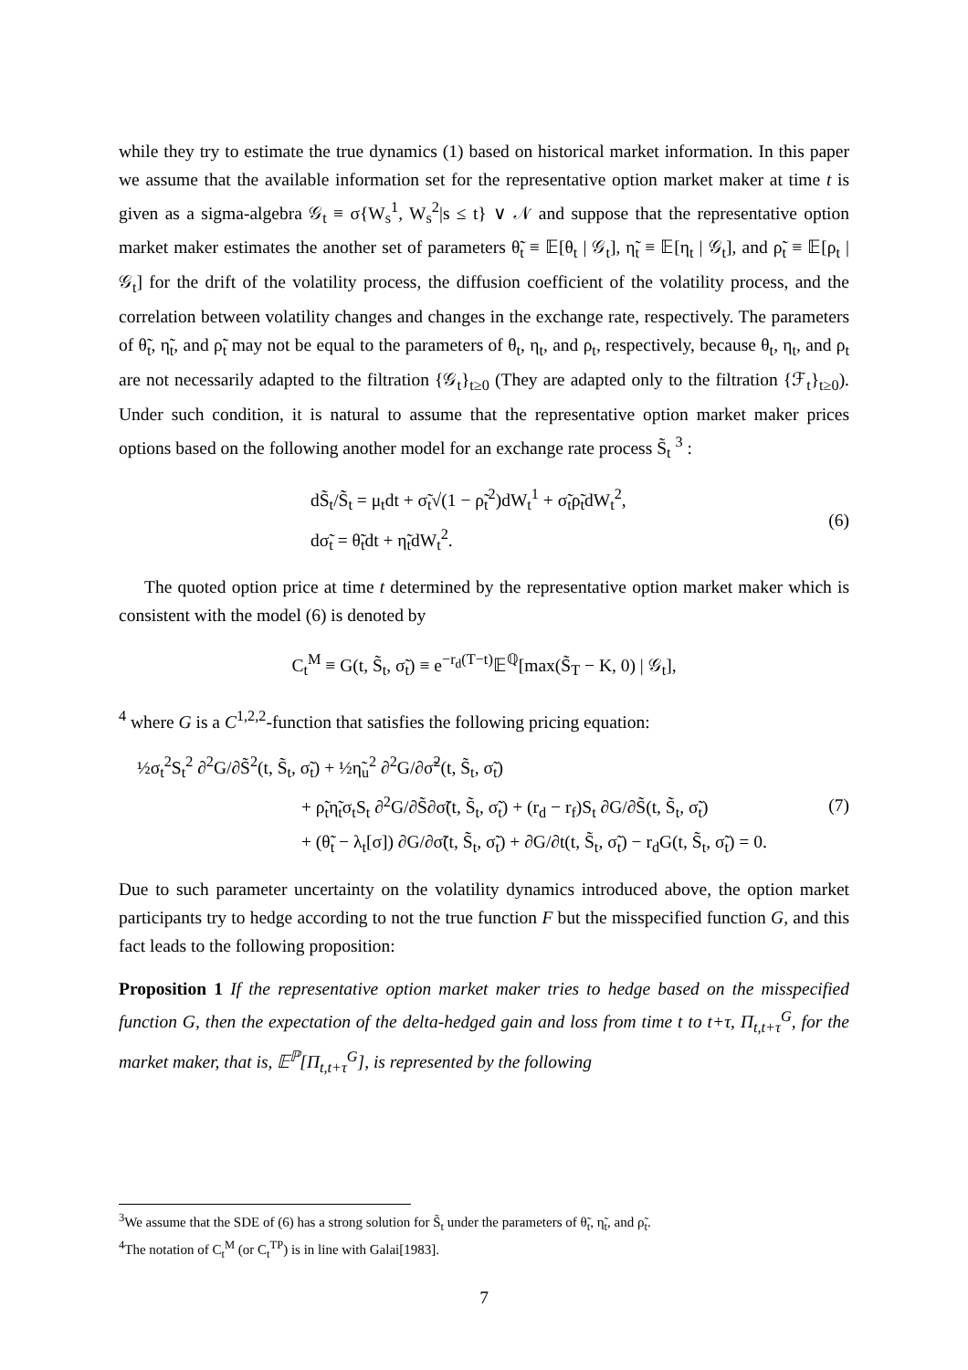while they try to estimate the true dynamics (1) based on historical market information. In this paper we assume that the available information set for the representative option market maker at time t is given as a sigma-algebra 𝒢<sub>t</sub> ≡ σ{W<sub>s</sub><sup>1</sup>, W<sub>s</sub><sup>2</sup>|s ≤ t} ∨ 𝒩 and suppose that the representative option market maker estimates the another set of parameters θ̃<sub>t</sub> ≡ 𝔼[θ<sub>t</sub> | 𝒢<sub>t</sub>], η̃<sub>t</sub> ≡ 𝔼[η<sub>t</sub> | 𝒢<sub>t</sub>], and ρ̃<sub>t</sub> ≡ 𝔼[ρ<sub>t</sub> | 𝒢<sub>t</sub>] for the drift of the volatility process, the diffusion coefficient of the volatility process, and the correlation between volatility changes and changes in the exchange rate, respectively. The parameters of θ̃<sub>t</sub>, η̃<sub>t</sub>, and ρ̃<sub>t</sub> may not be equal to the parameters of θ<sub>t</sub>, η<sub>t</sub>, and ρ<sub>t</sub>, respectively, because θ<sub>t</sub>, η<sub>t</sub>, and ρ<sub>t</sub> are not necessarily adapted to the filtration {𝒢<sub>t</sub>}<sub>t≥0</sub> (They are adapted only to the filtration {ℱ<sub>t</sub>}<sub>t≥0</sub>). Under such condition, it is natural to assume that the representative option market maker prices options based on the following another model for an exchange rate process S̃<sub>t</sub> <sup>3</sup> :
dS̃<sub>t</sub>/S̃<sub>t</sub> = μ<sub>t</sub>dt + σ̃<sub>t</sub>√(1 − ρ̃<sub>t</sub><sup>2</sup>)dW<sub>t</sub><sup>1</sup> + σ̃<sub>t</sub>ρ̃<sub>t</sub>dW<sub>t</sub><sup>2</sup>,
dσ̃<sub>t</sub> = θ̃<sub>t</sub>dt + η̃<sub>t</sub>dW<sub>t</sub><sup>2</sup>.
(6)
The quoted option price at time t determined by the representative option market maker which is consistent with the model (6) is denoted by
C<sub>t</sub><sup>M</sup> ≡ G(t, S̃<sub>t</sub>, σ̃<sub>t</sub>) ≡ e<sup>−r<sub>d</sub>(T−t)</sup>𝔼<sup>ℚ</sup>[max(S̃<sub>T</sub> − K, 0) | 𝒢<sub>t</sub>],
<sup>4</sup> where G is a C<sup>1,2,2</sup>-function that satisfies the following pricing equation:
½σ<sub>t</sub><sup>2</sup>S<sub>t</sub><sup>2</sup> ∂<sup>2</sup>G/∂S̃<sup>2</sup>(t, S̃<sub>t</sub>, σ̃<sub>t</sub>) + ½η̃<sub>u</sub><sup>2</sup> ∂<sup>2</sup>G/∂σ̃<sup>2</sup>(t, S̃<sub>t</sub>, σ̃<sub>t</sub>)
+ ρ̃<sub>t</sub>η̃<sub>t</sub>σ<sub>t</sub>S<sub>t</sub> ∂<sup>2</sup>G/∂S̃∂σ̃(t, S̃<sub>t</sub>, σ̃<sub>t</sub>) + (r<sub>d</sub> − r<sub>f</sub>)S<sub>t</sub> ∂G/∂S̃(t, S̃<sub>t</sub>, σ̃<sub>t</sub>)
+ (θ̃<sub>t</sub> − λ<sub>t</sub>[σ]) ∂G/∂σ̃(t, S̃<sub>t</sub>, σ̃<sub>t</sub>) + ∂G/∂t(t, S̃<sub>t</sub>, σ̃<sub>t</sub>) − r<sub>d</sub>G(t, S̃<sub>t</sub>, σ̃<sub>t</sub>) = 0.
(7)
Due to such parameter uncertainty on the volatility dynamics introduced above, the option market participants try to hedge according to not the true function F but the misspecified function G, and this fact leads to the following proposition:
Proposition 1 If the representative option market maker tries to hedge based on the misspecified function G, then the expectation of the delta-hedged gain and loss from time t to t+τ, Π<sub>t,t+τ</sub><sup>G</sup>, for the market maker, that is, 𝔼<sup>ℙ</sup>[Π<sub>t,t+τ</sub><sup>G</sup>], is represented by the following
<sup>3</sup> We assume that the SDE of (6) has a strong solution for S̃<sub>t</sub> under the parameters of θ̃<sub>t</sub>, η̃<sub>t</sub>, and ρ̃<sub>t</sub>.
<sup>4</sup> The notation of C<sub>t</sub><sup>M</sup> (or C<sub>t</sub><sup>TP</sup>) is in line with Galai[1983].
7